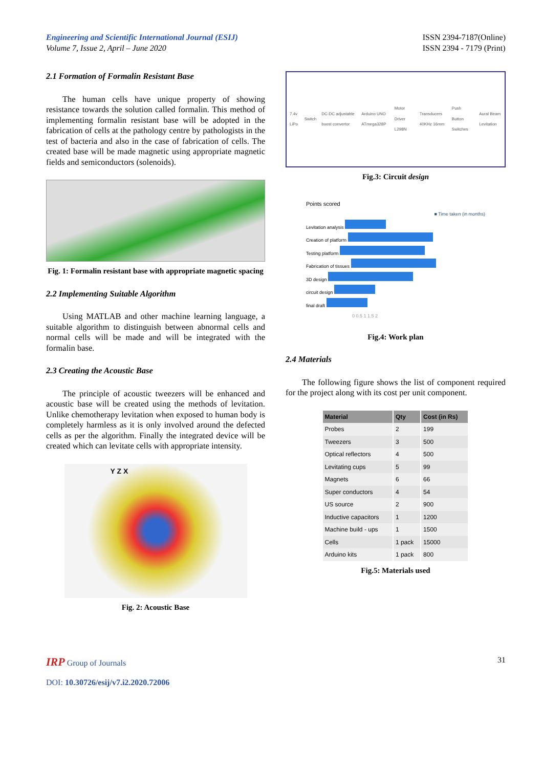Engineering and Scientific International Journal (ESIJ)
Volume 7, Issue 2, April – June 2020
ISSN 2394-7187(Online)
ISSN 2394 - 7179 (Print)
2.1 Formation of Formalin Resistant Base
The human cells have unique property of showing resistance towards the solution called formalin. This method of implementing formalin resistant base will be adopted in the fabrication of cells at the pathology centre by pathologists in the test of bacteria and also in the case of fabrication of cells. The created base will be made magnetic using appropriate magnetic fields and semiconductors (solenoids).
Fig. 1: Formalin resistant base with appropriate magnetic spacing
2.2 Implementing Suitable Algorithm
Using MATLAB and other machine learning language, a suitable algorithm to distinguish between abnormal cells and normal cells will be made and will be integrated with the formalin base.
2.3 Creating the Acoustic Base
The principle of acoustic tweezers will be enhanced and acoustic base will be created using the methods of levitation. Unlike chemotherapy levitation when exposed to human body is completely harmless as it is only involved around the defected cells as per the algorithm. Finally the integrated device will be created which can levitate cells with appropriate intensity.
Y Z X
Fig. 2: Acoustic Base
7.4v LiPo Switch DC-DC adjustable boost convertor Arduino UNO ATmega328P Motor Driver L298N Transducers 40KHz 16mm Push Button Switches Aural Beam Levitation
Fig.3: Circuit design
Points scored
■ Time taken (in months)
Levitation analysis
Creation of platform
Testing platform
Fabrication of tissues
3D design
circuit design
final draft
0 0.5 1 1.5 2
Fig.4: Work plan
2.4 Materials
The following figure shows the list of component required for the project along with its cost per unit component.
| Material | Qty | Cost (in Rs) |
| --- | --- | --- |
| Probes | 2 | 199 |
| Tweezers | 3 | 500 |
| Optical reflectors | 4 | 500 |
| Levitating cups | 5 | 99 |
| Magnets | 6 | 66 |
| Super conductors | 4 | 54 |
| US source | 2 | 900 |
| Inductive capacitors | 1 | 1200 |
| Machine build - ups | 1 | 1500 |
| Cells | 1 pack | 15000 |
| Arduino kits | 1 pack | 800 |
Fig.5: Materials used
IRP Group of Journals
DOI: 10.30726/esij/v7.i2.2020.72006
31